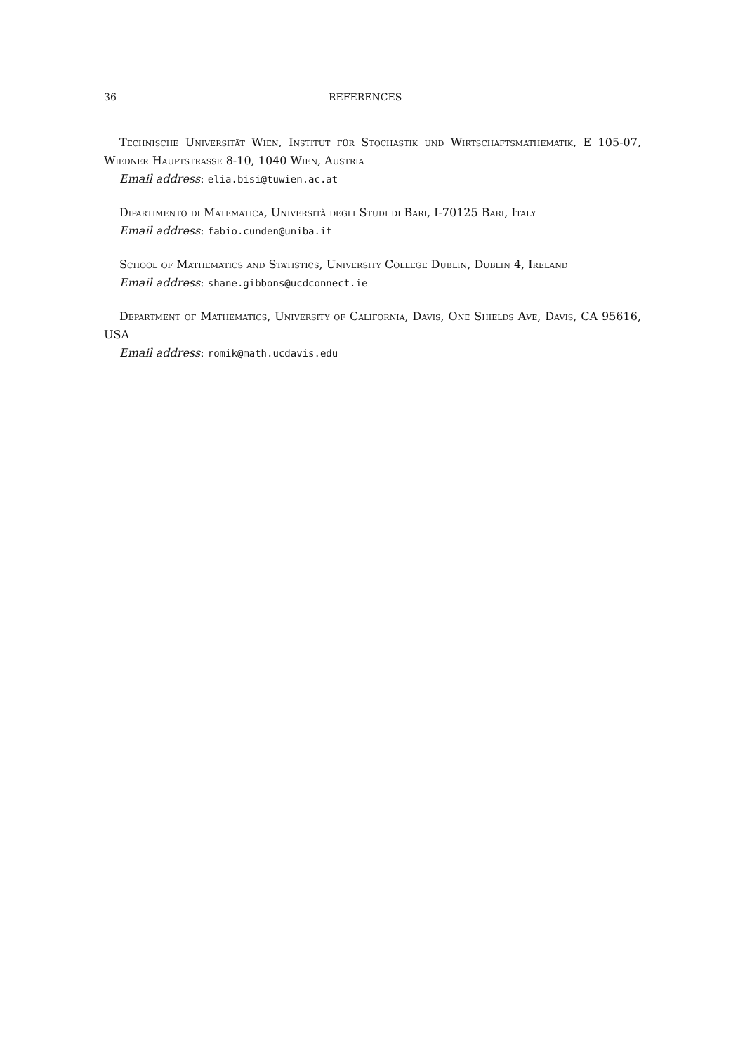36 REFERENCES
Technische Universität Wien, Institut für Stochastik und Wirtschaftsmathematik, E 105-07, Wiedner Hauptstrasse 8-10, 1040 Wien, Austria
Email address: elia.bisi@tuwien.ac.at
Dipartimento di Matematica, Università degli Studi di Bari, I-70125 Bari, Italy
Email address: fabio.cunden@uniba.it
School of Mathematics and Statistics, University College Dublin, Dublin 4, Ireland
Email address: shane.gibbons@ucdconnect.ie
Department of Mathematics, University of California, Davis, One Shields Ave, Davis, CA 95616, USA
Email address: romik@math.ucdavis.edu